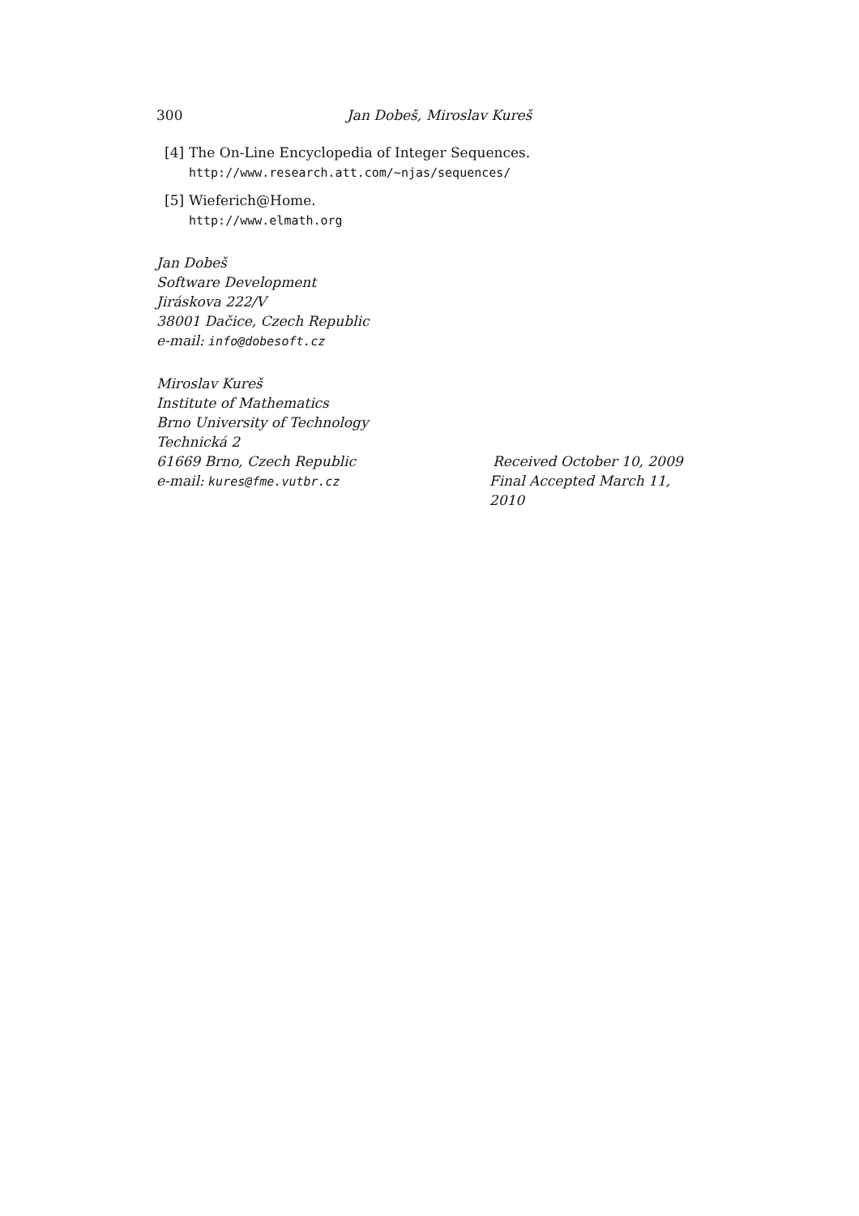300 Jan Dobeš, Miroslav Kureš
[4]
The On-Line Encyclopedia of Integer Sequences.
http://www.research.att.com/~njas/sequences/
[5]
Wieferich@Home.
http://www.elmath.org
Jan Dobeš
Software Development
Jiráskova 222/V
38001 Dačice, Czech Republic
e-mail: info@dobesoft.cz
Miroslav Kureš
Institute of Mathematics
Brno University of Technology
Technická 2
61669 Brno, Czech Republic Received October 10, 2009
e-mail: kures@fme.vutbr.cz Final Accepted March 11, 2010